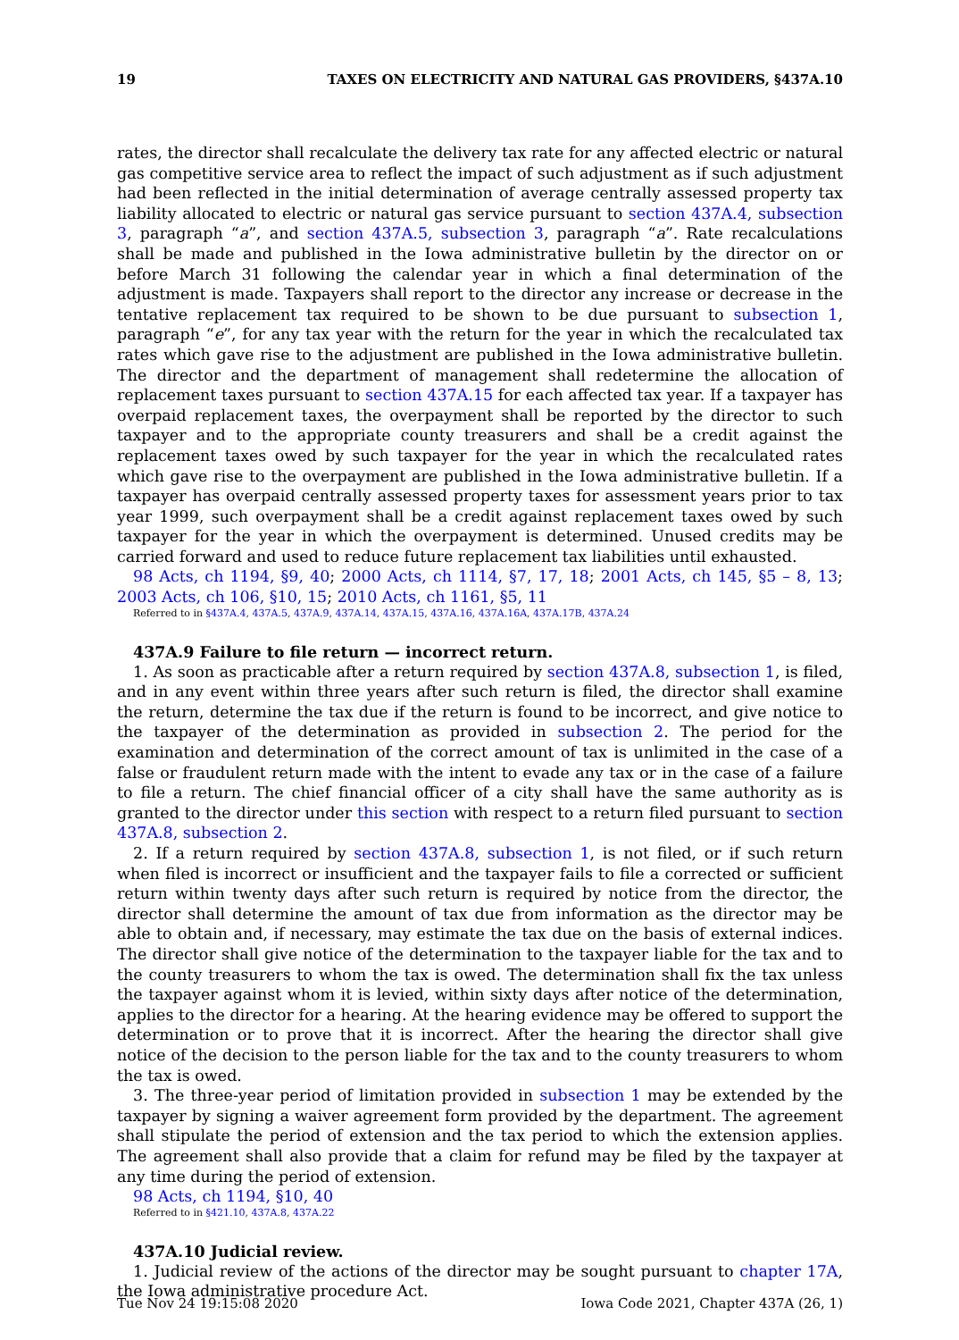19 TAXES ON ELECTRICITY AND NATURAL GAS PROVIDERS, §437A.10
rates, the director shall recalculate the delivery tax rate for any affected electric or natural gas competitive service area to reflect the impact of such adjustment as if such adjustment had been reflected in the initial determination of average centrally assessed property tax liability allocated to electric or natural gas service pursuant to section 437A.4, subsection 3, paragraph “a”, and section 437A.5, subsection 3, paragraph “a”. Rate recalculations shall be made and published in the Iowa administrative bulletin by the director on or before March 31 following the calendar year in which a final determination of the adjustment is made. Taxpayers shall report to the director any increase or decrease in the tentative replacement tax required to be shown to be due pursuant to subsection 1, paragraph “e”, for any tax year with the return for the year in which the recalculated tax rates which gave rise to the adjustment are published in the Iowa administrative bulletin. The director and the department of management shall redetermine the allocation of replacement taxes pursuant to section 437A.15 for each affected tax year. If a taxpayer has overpaid replacement taxes, the overpayment shall be reported by the director to such taxpayer and to the appropriate county treasurers and shall be a credit against the replacement taxes owed by such taxpayer for the year in which the recalculated rates which gave rise to the overpayment are published in the Iowa administrative bulletin. If a taxpayer has overpaid centrally assessed property taxes for assessment years prior to tax year 1999, such overpayment shall be a credit against replacement taxes owed by such taxpayer for the year in which the overpayment is determined. Unused credits may be carried forward and used to reduce future replacement tax liabilities until exhausted.
98 Acts, ch 1194, §9, 40; 2000 Acts, ch 1114, §7, 17, 18; 2001 Acts, ch 145, §5 – 8, 13; 2003 Acts, ch 106, §10, 15; 2010 Acts, ch 1161, §5, 11
Referred to in §437A.4, 437A.5, 437A.9, 437A.14, 437A.15, 437A.16, 437A.16A, 437A.17B, 437A.24
437A.9 Failure to file return — incorrect return.
1. As soon as practicable after a return required by section 437A.8, subsection 1, is filed, and in any event within three years after such return is filed, the director shall examine the return, determine the tax due if the return is found to be incorrect, and give notice to the taxpayer of the determination as provided in subsection 2. The period for the examination and determination of the correct amount of tax is unlimited in the case of a false or fraudulent return made with the intent to evade any tax or in the case of a failure to file a return. The chief financial officer of a city shall have the same authority as is granted to the director under this section with respect to a return filed pursuant to section 437A.8, subsection 2.
2. If a return required by section 437A.8, subsection 1, is not filed, or if such return when filed is incorrect or insufficient and the taxpayer fails to file a corrected or sufficient return within twenty days after such return is required by notice from the director, the director shall determine the amount of tax due from information as the director may be able to obtain and, if necessary, may estimate the tax due on the basis of external indices. The director shall give notice of the determination to the taxpayer liable for the tax and to the county treasurers to whom the tax is owed. The determination shall fix the tax unless the taxpayer against whom it is levied, within sixty days after notice of the determination, applies to the director for a hearing. At the hearing evidence may be offered to support the determination or to prove that it is incorrect. After the hearing the director shall give notice of the decision to the person liable for the tax and to the county treasurers to whom the tax is owed.
3. The three-year period of limitation provided in subsection 1 may be extended by the taxpayer by signing a waiver agreement form provided by the department. The agreement shall stipulate the period of extension and the tax period to which the extension applies. The agreement shall also provide that a claim for refund may be filed by the taxpayer at any time during the period of extension.
98 Acts, ch 1194, §10, 40
Referred to in §421.10, 437A.8, 437A.22
437A.10 Judicial review.
1. Judicial review of the actions of the director may be sought pursuant to chapter 17A, the Iowa administrative procedure Act.
Tue Nov 24 19:15:08 2020 Iowa Code 2021, Chapter 437A (26, 1)